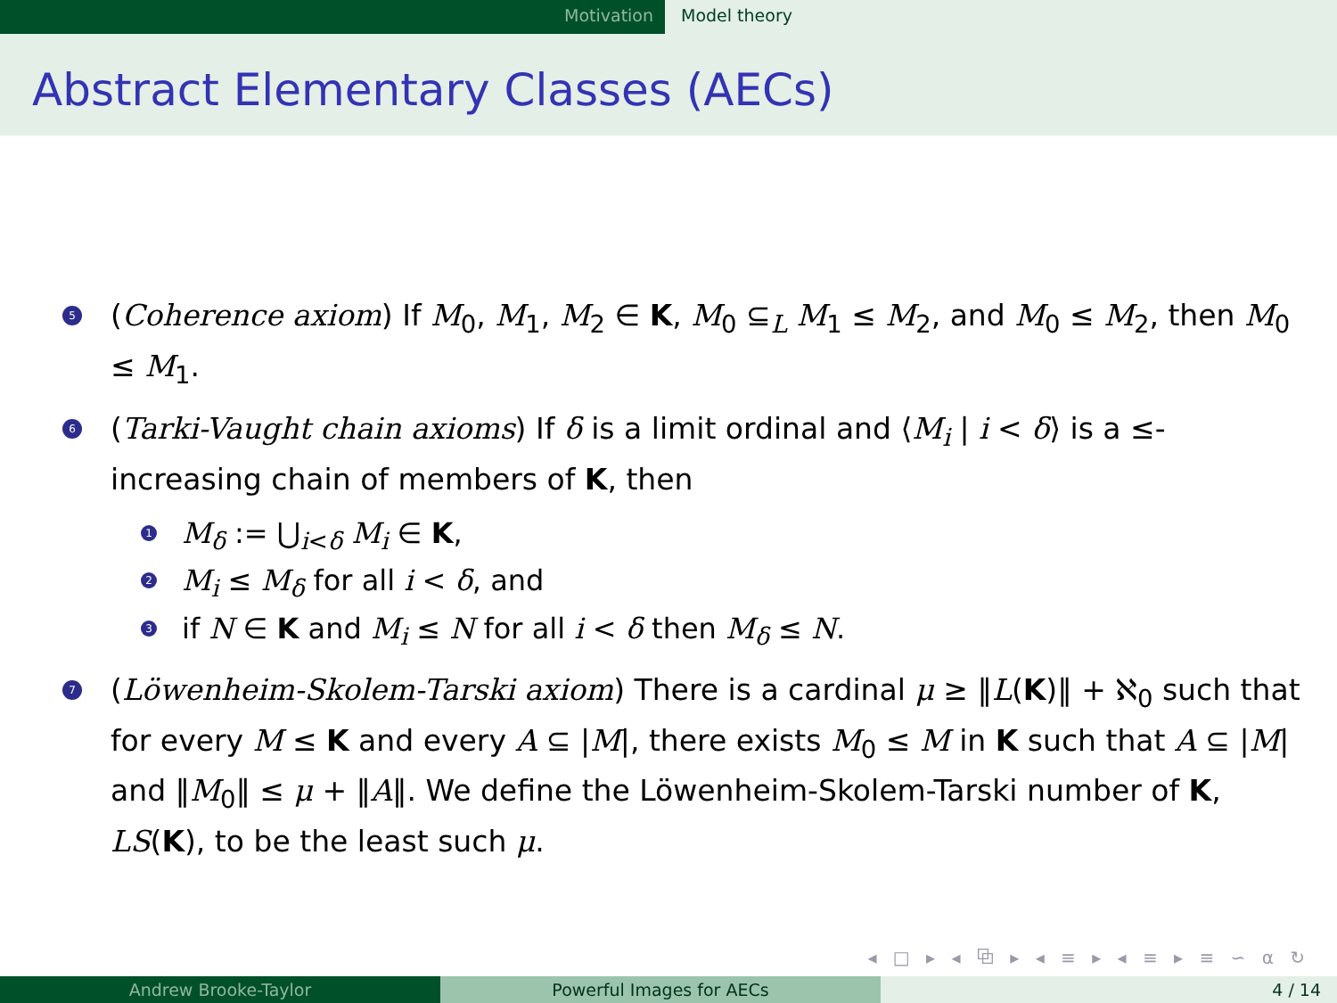Motivation Model theory
Abstract Elementary Classes (AECs)
5
(Coherence axiom) If M<sub>0</sub>, M<sub>1</sub>, M<sub>2</sub> ∈ K, M<sub>0</sub> ⊆<sub>L</sub> M<sub>1</sub> ≤ M<sub>2</sub>, and M<sub>0</sub> ≤ M<sub>2</sub>, then M<sub>0</sub> ≤ M<sub>1</sub>.
6
(Tarki-Vaught chain axioms) If δ is a limit ordinal and ⟨M<sub>i</sub> | i < δ⟩ is a ≤-increasing chain of members of K, then
1
M<sub>δ</sub> := ⋃<sub>i<δ</sub> M<sub>i</sub> ∈ K,
2
M<sub>i</sub> ≤ M<sub>δ</sub> for all i < δ, and
3
if N ∈ K and M<sub>i</sub> ≤ N for all i < δ then M<sub>δ</sub> ≤ N.
7
(Löwenheim-Skolem-Tarski axiom) There is a cardinal μ ≥ ‖L(K)‖ + ℵ<sub>0</sub> such that for every M ≤ K and every A ⊆ |M|, there exists M<sub>0</sub> ≤ M in K such that A ⊆ |M| and ‖M<sub>0</sub>‖ ≤ μ + ‖A‖. We define the Löwenheim-Skolem-Tarski number of K, LS(K), to be the least such μ.
◂ □ ▸ ◂ ⧉ ▸ ◂ ≡ ▸ ◂ ≡ ▸ ≡ ∽ ⍺ ↻
Andrew Brooke-Taylor Powerful Images for AECs 4 / 14